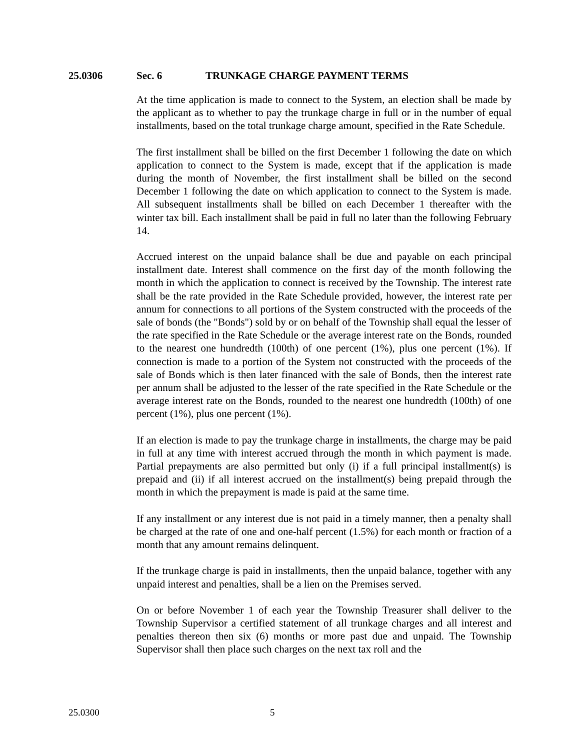25.0306 Sec. 6 TRUNKAGE CHARGE PAYMENT TERMS
At the time application is made to connect to the System, an election shall be made by the applicant as to whether to pay the trunkage charge in full or in the number of equal installments, based on the total trunkage charge amount, specified in the Rate Schedule.
The first installment shall be billed on the first December 1 following the date on which application to connect to the System is made, except that if the application is made during the month of November, the first installment shall be billed on the second December 1 following the date on which application to connect to the System is made. All subsequent installments shall be billed on each December 1 thereafter with the winter tax bill. Each installment shall be paid in full no later than the following February 14.
Accrued interest on the unpaid balance shall be due and payable on each principal installment date. Interest shall commence on the first day of the month following the month in which the application to connect is received by the Township. The interest rate shall be the rate provided in the Rate Schedule provided, however, the interest rate per annum for connections to all portions of the System constructed with the proceeds of the sale of bonds (the "Bonds") sold by or on behalf of the Township shall equal the lesser of the rate specified in the Rate Schedule or the average interest rate on the Bonds, rounded to the nearest one hundredth (100th) of one percent (1%), plus one percent (1%). If connection is made to a portion of the System not constructed with the proceeds of the sale of Bonds which is then later financed with the sale of Bonds, then the interest rate per annum shall be adjusted to the lesser of the rate specified in the Rate Schedule or the average interest rate on the Bonds, rounded to the nearest one hundredth (100th) of one percent (1%), plus one percent (1%).
If an election is made to pay the trunkage charge in installments, the charge may be paid in full at any time with interest accrued through the month in which payment is made. Partial prepayments are also permitted but only (i) if a full principal installment(s) is prepaid and (ii) if all interest accrued on the installment(s) being prepaid through the month in which the prepayment is made is paid at the same time.
If any installment or any interest due is not paid in a timely manner, then a penalty shall be charged at the rate of one and one-half percent (1.5%) for each month or fraction of a month that any amount remains delinquent.
If the trunkage charge is paid in installments, then the unpaid balance, together with any unpaid interest and penalties, shall be a lien on the Premises served.
On or before November 1 of each year the Township Treasurer shall deliver to the Township Supervisor a certified statement of all trunkage charges and all interest and penalties thereon then six (6) months or more past due and unpaid. The Township Supervisor shall then place such charges on the next tax roll and the
25.0300 5